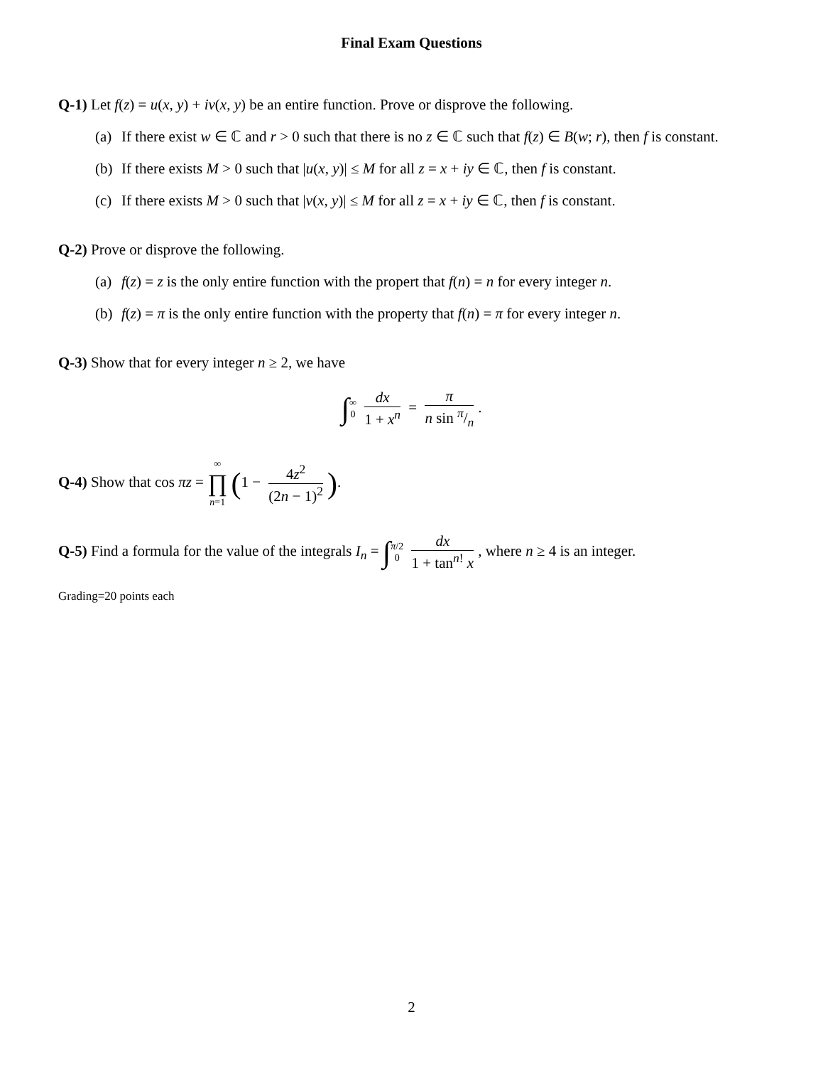Final Exam Questions
Q-1) Let f(z) = u(x, y) + iv(x, y) be an entire function. Prove or disprove the following.
(a) If there exist w ∈ ℂ and r > 0 such that there is no z ∈ ℂ such that f(z) ∈ B(w; r), then f is constant.
(b) If there exists M > 0 such that |u(x, y)| ≤ M for all z = x + iy ∈ ℂ, then f is constant.
(c) If there exists M > 0 such that |v(x, y)| ≤ M for all z = x + iy ∈ ℂ, then f is constant.
Q-2) Prove or disprove the following.
(a) f(z) = z is the only entire function with the propert that f(n) = n for every integer n.
(b) f(z) = π is the only entire function with the property that f(n) = π for every integer n.
Q-3) Show that for every integer n ≥ 2, we have
∫∞ 0 dx 1 + x<sup>n</sup> = π n sin π/n.
Q-4) Show that cos πz = ∞ ∏ n=1 (1 − 4z<sup>2</sup> (2n − 1)<sup>2</sup>).
Q-5) Find a formula for the value of the integrals I<sub>n</sub> = ∫π/2 0 dx 1 + tan<sup>n!</sup> x, where n ≥ 4 is an integer.
Grading=20 points each
2